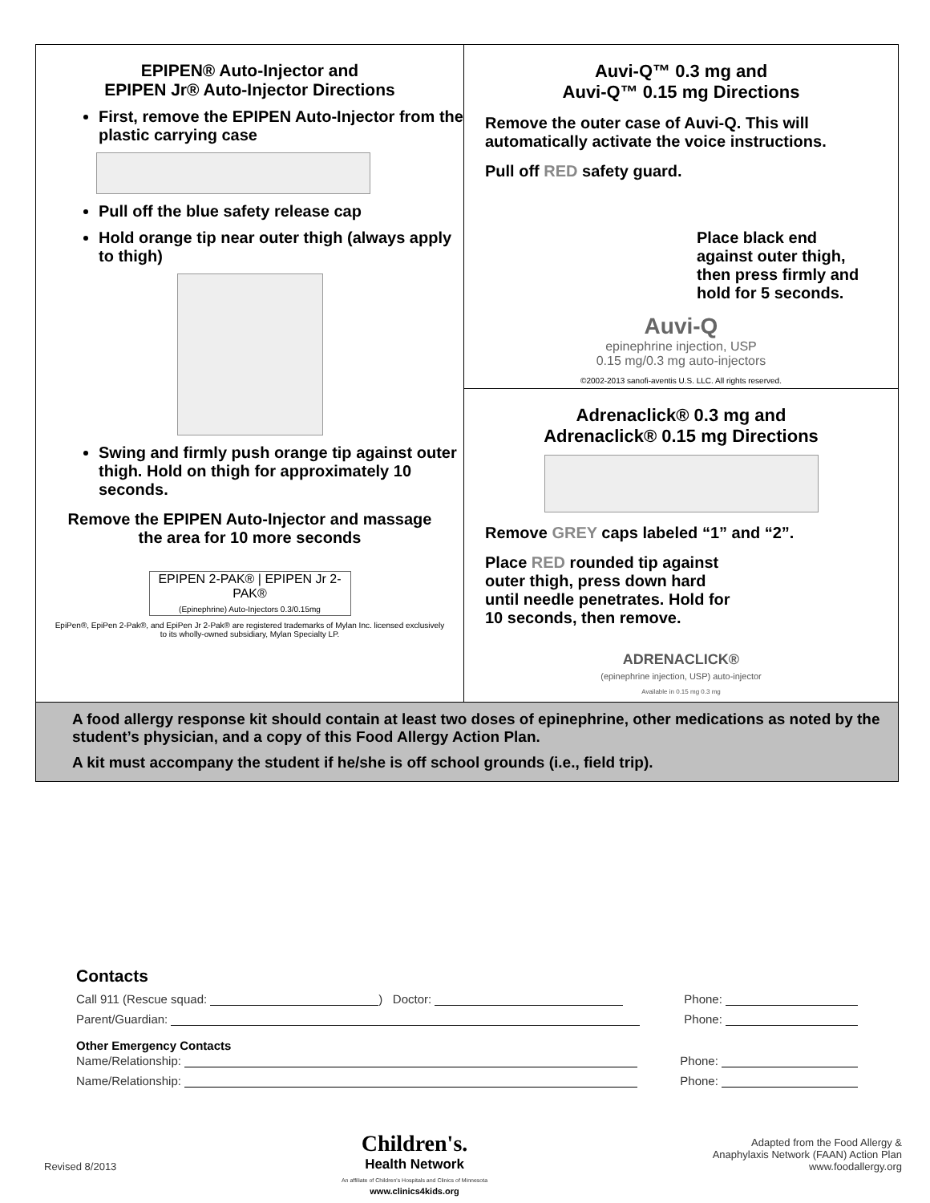EPIPEN® Auto-Injector and
EPIPEN Jr® Auto-Injector Directions
First, remove the EPIPEN Auto-Injector from the plastic carrying case
Pull off the blue safety release cap
Hold orange tip near outer thigh (always apply to thigh)
Swing and firmly push orange tip against outer thigh. Hold on thigh for approximately 10 seconds.
Remove the EPIPEN Auto-Injector and massage the area for 10 more seconds
EPIPEN 2-PAK® | EPIPEN Jr 2-PAK®
(Epinephrine) Auto-Injectors 0.3/0.15mg
EpiPen®, EpiPen 2-Pak®, and EpiPen Jr 2-Pak® are registered trademarks of Mylan Inc. licensed exclusively to its wholly-owned subsidiary, Mylan Specialty LP.
Auvi-Q™ 0.3 mg and
Auvi-Q™ 0.15 mg Directions
Remove the outer case of Auvi-Q. This will automatically activate the voice instructions.
Pull off RED safety guard.
Place black end against outer thigh, then press firmly and hold for 5 seconds.
Auvi-Q
epinephrine injection, USP
0.15 mg/0.3 mg auto-injectors
©2002-2013 sanofi-aventis U.S. LLC. All rights reserved.
Adrenaclick® 0.3 mg and
Adrenaclick® 0.15 mg Directions
Remove GREY caps labeled “1” and “2”.
Place RED rounded tip against outer thigh, press down hard until needle penetrates. Hold for 10 seconds, then remove.
ADRENACLICK®
(epinephrine injection, USP) auto-injector
Available in 0.15 mg 0.3 mg
A food allergy response kit should contain at least two doses of epinephrine, other medications as noted by the student’s physician, and a copy of this Food Allergy Action Plan.
A kit must accompany the student if he/she is off school grounds (i.e., field trip).
Contacts
Call 911 (Rescue squad: ) Doctor: Phone:
Parent/Guardian: Phone:
Other Emergency Contacts
Name/Relationship: Phone:
Name/Relationship: Phone:
Revised 8/2013
Children's.
Health Network
An affiliate of Children's Hospitals and Clinics of Minnesota
www.clinics4kids.org
Adapted from the Food Allergy &
Anaphylaxis Network (FAAN) Action Plan
www.foodallergy.org